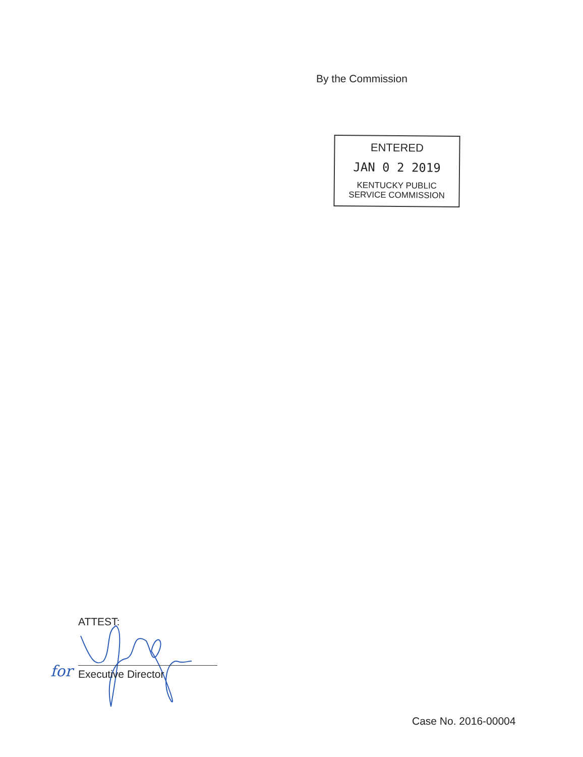By the Commission
ENTERED
JAN 0 2 2019
KENTUCKY PUBLIC
SERVICE COMMISSION
ATTEST:
for Executive Director
Case No. 2016-00004